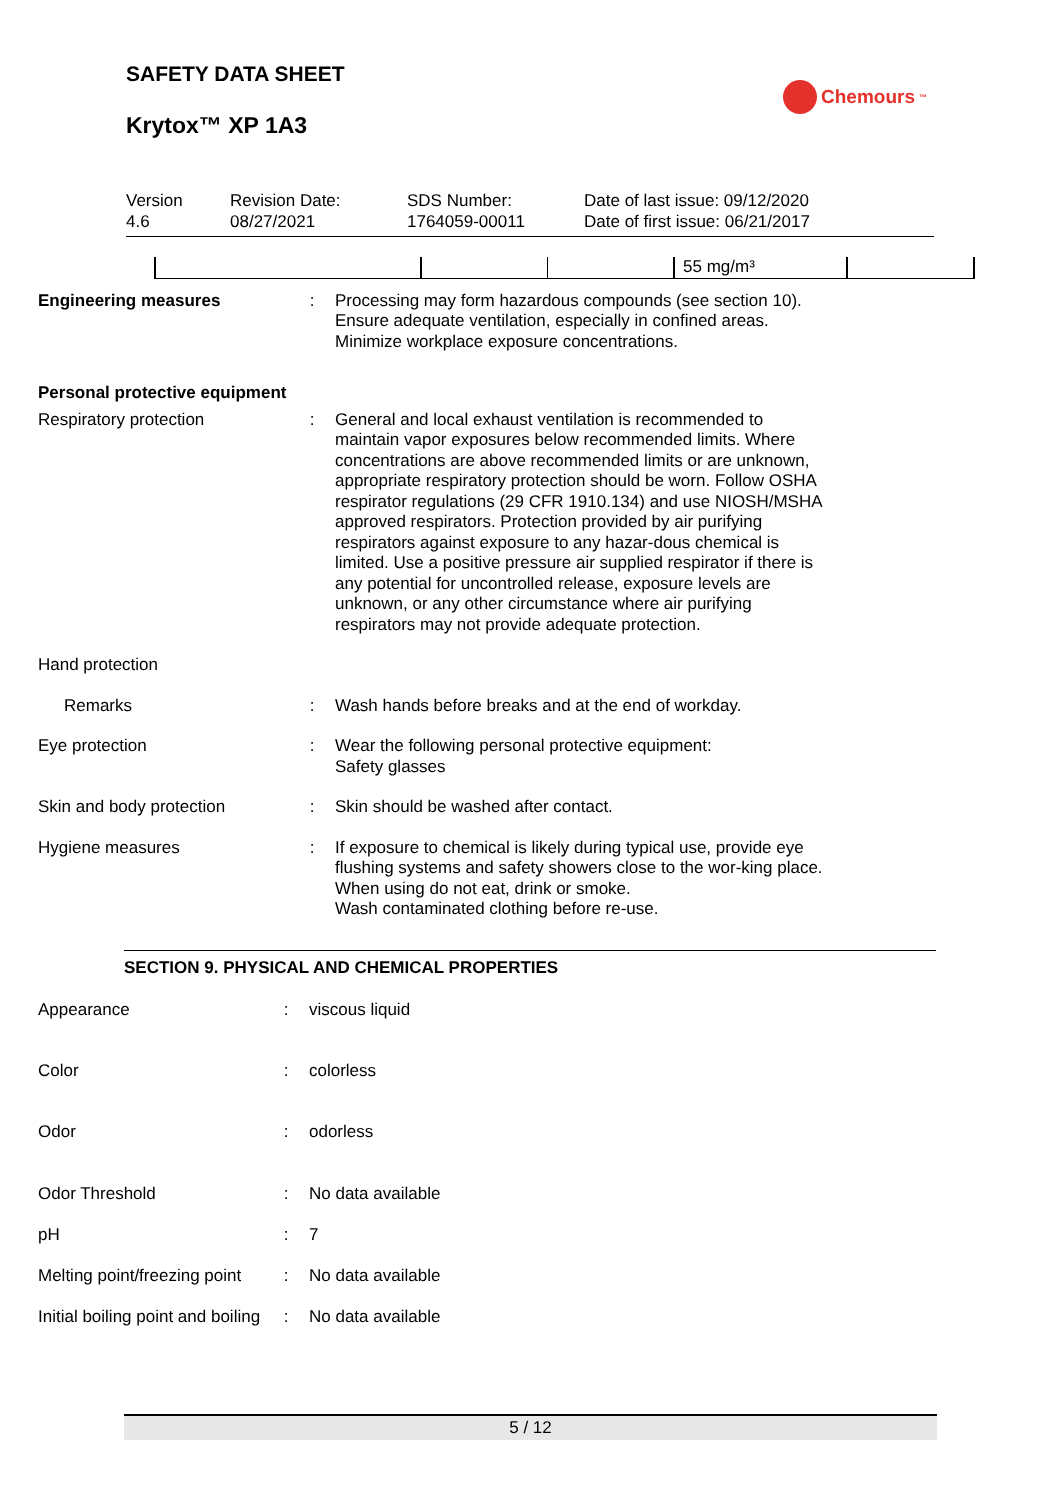SAFETY DATA SHEET
Krytox™ XP 1A3
Chemours<sup>™</sup>
Version
4.6
Revision Date:
08/27/2021
SDS Number:
1764059-00011
Date of last issue: 09/12/2020
Date of first issue: 06/21/2017
| | | | 55 mg/m³ | |
| Engineering measures | : | Processing may form hazardous compounds (see section 10). Ensure adequate ventilation, especially in confined areas. Minimize workplace exposure concentrations. |
| Personal protective equipment | | |
| Respiratory protection | : | General and local exhaust ventilation is recommended to maintain vapor exposures below recommended limits. Where concentrations are above recommended limits or are unknown, appropriate respiratory protection should be worn. Follow OSHA respirator regulations (29 CFR 1910.134) and use NIOSH/MSHA approved respirators. Protection provided by air purifying respirators against exposure to any hazar-dous chemical is limited. Use a positive pressure air supplied respirator if there is any potential for uncontrolled release, exposure levels are unknown, or any other circumstance where air purifying respirators may not provide adequate protection. |
| Hand protection | | |
| Remarks | : | Wash hands before breaks and at the end of workday. |
| Eye protection | : | Wear the following personal protective equipment: Safety glasses |
| Skin and body protection | : | Skin should be washed after contact. |
| Hygiene measures | : | If exposure to chemical is likely during typical use, provide eye flushing systems and safety showers close to the wor-king place. When using do not eat, drink or smoke. Wash contaminated clothing before re-use. |
SECTION 9. PHYSICAL AND CHEMICAL PROPERTIES
| Appearance | : | viscous liquid |
| Color | : | colorless |
| Odor | : | odorless |
| Odor Threshold | : | No data available |
| pH | : | 7 |
| Melting point/freezing point | : | No data available |
| Initial boiling point and boiling | : | No data available |
5 / 12